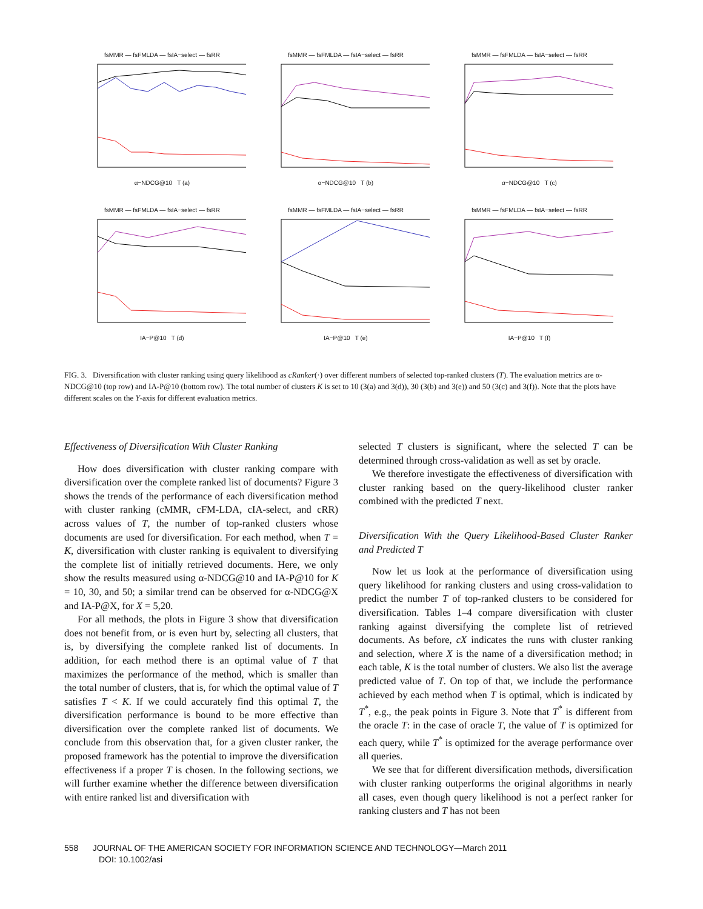fsMMR — fsFMLDA — fsIA−select — fsRR
α−NDCG@10 T (a)
fsMMR — fsFMLDA — fsIA−select — fsRR
α−NDCG@10 T (b)
fsMMR — fsFMLDA — fsIA−select — fsRR
α−NDCG@10 T (c)
fsMMR — fsFMLDA — fsIA−select — fsRR
IA−P@10 T (d)
fsMMR — fsFMLDA — fsIA−select — fsRR
IA−P@10 T (e)
fsMMR — fsFMLDA — fsIA−select — fsRR
IA−P@10 T (f)
FIG. 3. Diversification with cluster ranking using query likelihood as cRanker(·) over different numbers of selected top-ranked clusters (T). The evaluation metrics are α-NDCG@10 (top row) and IA-P@10 (bottom row). The total number of clusters K is set to 10 (3(a) and 3(d)), 30 (3(b) and 3(e)) and 50 (3(c) and 3(f)). Note that the plots have different scales on the Y-axis for different evaluation metrics.
Effectiveness of Diversification With Cluster Ranking
How does diversification with cluster ranking compare with diversification over the complete ranked list of documents? Figure 3 shows the trends of the performance of each diversification method with cluster ranking (cMMR, cFM-LDA, cIA-select, and cRR) across values of T, the number of top-ranked clusters whose documents are used for diversification. For each method, when T = K, diversification with cluster ranking is equivalent to diversifying the complete list of initially retrieved documents. Here, we only show the results measured using α-NDCG@10 and IA-P@10 for K = 10, 30, and 50; a similar trend can be observed for α-NDCG@X and IA-P@X, for X = 5,20.
For all methods, the plots in Figure 3 show that diversification does not benefit from, or is even hurt by, selecting all clusters, that is, by diversifying the complete ranked list of documents. In addition, for each method there is an optimal value of T that maximizes the performance of the method, which is smaller than the total number of clusters, that is, for which the optimal value of T satisfies T < K. If we could accurately find this optimal T, the diversification performance is bound to be more effective than diversification over the complete ranked list of documents. We conclude from this observation that, for a given cluster ranker, the proposed framework has the potential to improve the diversification effectiveness if a proper T is chosen. In the following sections, we will further examine whether the difference between diversification with entire ranked list and diversification with
selected T clusters is significant, where the selected T can be determined through cross-validation as well as set by oracle.
We therefore investigate the effectiveness of diversification with cluster ranking based on the query-likelihood cluster ranker combined with the predicted T next.
Diversification With the Query Likelihood-Based Cluster Ranker and Predicted T
Now let us look at the performance of diversification using query likelihood for ranking clusters and using cross-validation to predict the number T of top-ranked clusters to be considered for diversification. Tables 1–4 compare diversification with cluster ranking against diversifying the complete list of retrieved documents. As before, cX indicates the runs with cluster ranking and selection, where X is the name of a diversification method; in each table, K is the total number of clusters. We also list the average predicted value of T. On top of that, we include the performance achieved by each method when T is optimal, which is indicated by T<sup>*</sup>, e.g., the peak points in Figure 3. Note that T<sup>*</sup> is different from the oracle T: in the case of oracle T, the value of T is optimized for each query, while T<sup>*</sup> is optimized for the average performance over all queries.
We see that for different diversification methods, diversification with cluster ranking outperforms the original algorithms in nearly all cases, even though query likelihood is not a perfect ranker for ranking clusters and T has not been
558 JOURNAL OF THE AMERICAN SOCIETY FOR INFORMATION SCIENCE AND TECHNOLOGY—March 2011
DOI: 10.1002/asi